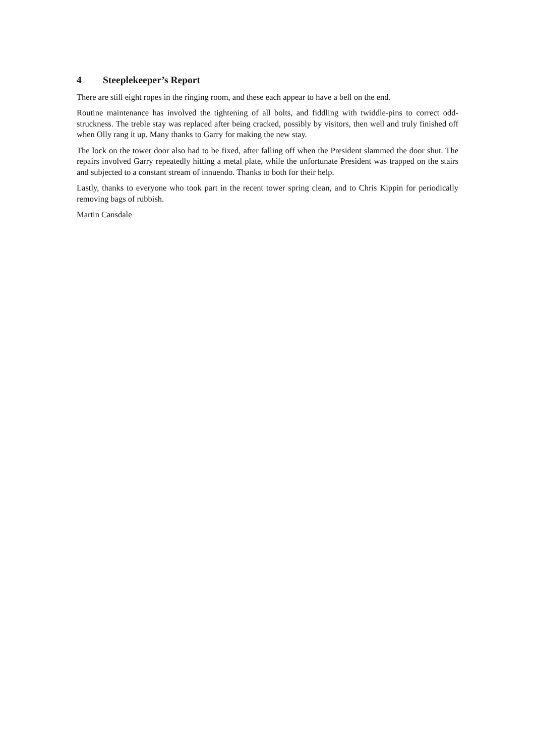4 Steeplekeeper’s Report
There are still eight ropes in the ringing room, and these each appear to have a bell on the end.
Routine maintenance has involved the tightening of all bolts, and fiddling with twiddle-pins to correct odd-struckness. The treble stay was replaced after being cracked, possibly by visitors, then well and truly finished off when Olly rang it up. Many thanks to Garry for making the new stay.
The lock on the tower door also had to be fixed, after falling off when the President slammed the door shut. The repairs involved Garry repeatedly hitting a metal plate, while the unfortunate President was trapped on the stairs and subjected to a constant stream of innuendo. Thanks to both for their help.
Lastly, thanks to everyone who took part in the recent tower spring clean, and to Chris Kippin for periodically removing bags of rubbish.
Martin Cansdale